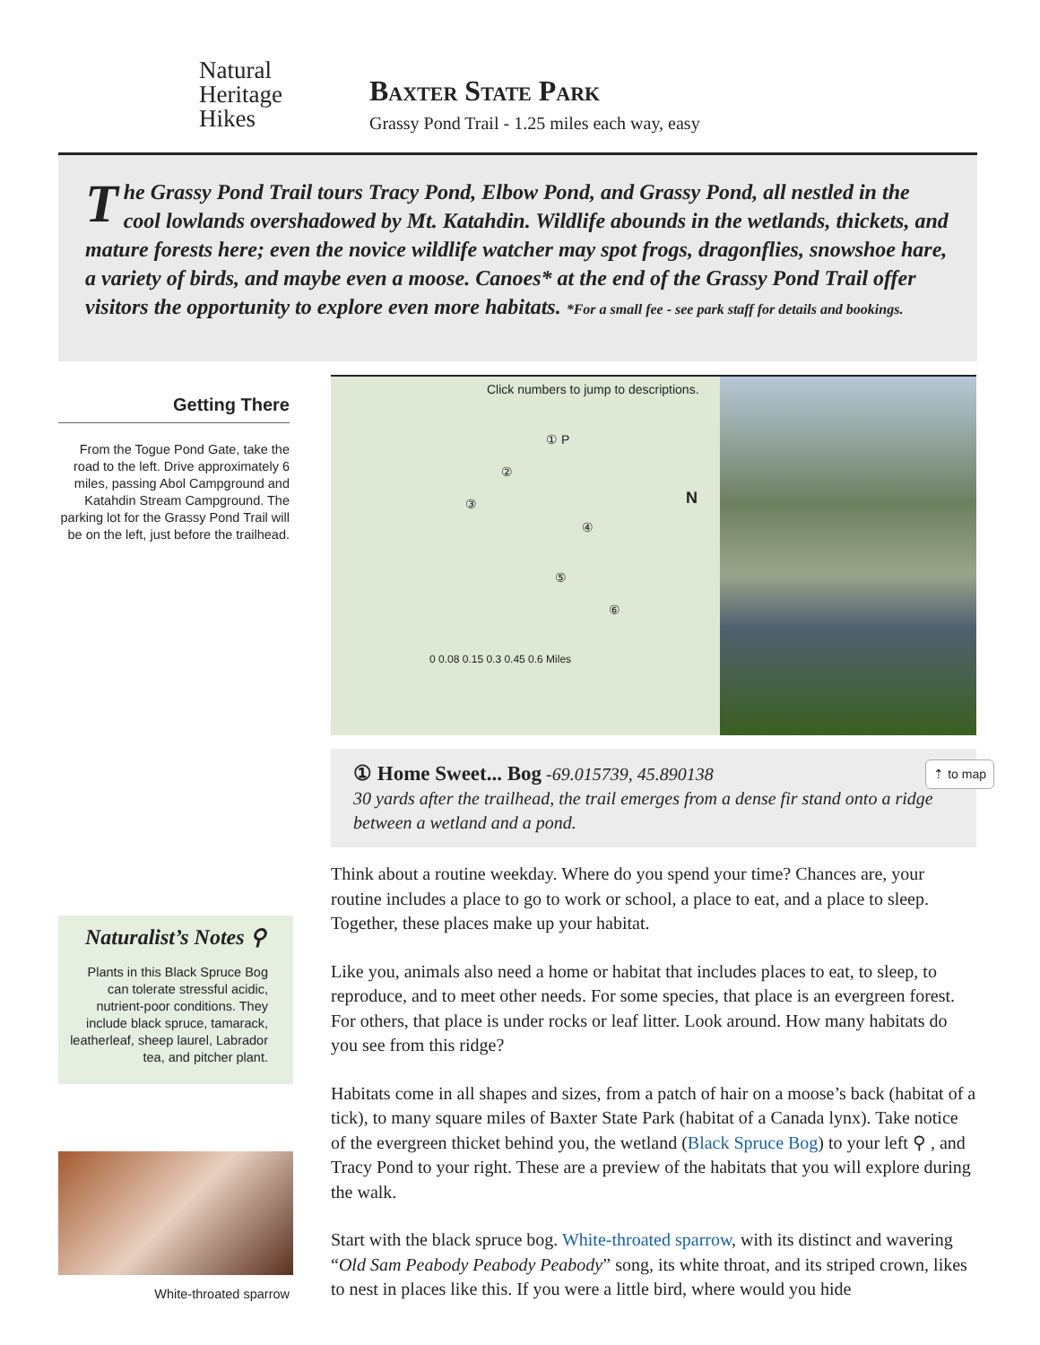Natural
Heritage
Hikes
Baxter State Park
Grassy Pond Trail - 1.25 miles each way, easy
The Grassy Pond Trail tours Tracy Pond, Elbow Pond, and Grassy Pond, all nestled in the cool lowlands overshadowed by Mt. Katahdin. Wildlife abounds in the wetlands, thickets, and mature forests here; even the novice wildlife watcher may spot frogs, dragonflies, snowshoe hare, a variety of birds, and maybe even a moose. Canoes* at the end of the Grassy Pond Trail offer visitors the opportunity to explore even more habitats. *For a small fee - see park staff for details and bookings.
Getting There
From the Togue Pond Gate, take the road to the left. Drive approximately 6 miles, passing Abol Campground and Katahdin Stream Campground. The parking lot for the Grassy Pond Trail will be on the left, just before the trailhead.
Naturalist’s Notes ⚲
Plants in this Black Spruce Bog can tolerate stressful acidic, nutrient-poor conditions. They include black spruce, tamarack, leatherleaf, sheep laurel, Labrador tea, and pitcher plant.
White-throated sparrow
Click numbers to jump to descriptions.
① P
②
③
④
⑤
⑥
0 0.08 0.15 0.3 0.45 0.6 Miles
N
⇡ to map ① Home Sweet... Bog -69.015739, 45.890138
30 yards after the trailhead, the trail emerges from a dense fir stand onto a ridge between a wetland and a pond.
Think about a routine weekday. Where do you spend your time? Chances are, your routine includes a place to go to work or school, a place to eat, and a place to sleep. Together, these places make up your habitat.
Like you, animals also need a home or habitat that includes places to eat, to sleep, to reproduce, and to meet other needs. For some species, that place is an evergreen forest. For others, that place is under rocks or leaf litter. Look around. How many habitats do you see from this ridge?
Habitats come in all shapes and sizes, from a patch of hair on a moose’s back (habitat of a tick), to many square miles of Baxter State Park (habitat of a Canada lynx). Take notice of the evergreen thicket behind you, the wetland (Black Spruce Bog) to your left ⚲ , and Tracy Pond to your right. These are a preview of the habitats that you will explore during the walk.
Start with the black spruce bog. White-throated sparrow, with its distinct and wavering “Old Sam Peabody Peabody Peabody” song, its white throat, and its striped crown, likes to nest in places like this. If you were a little bird, where would you hide